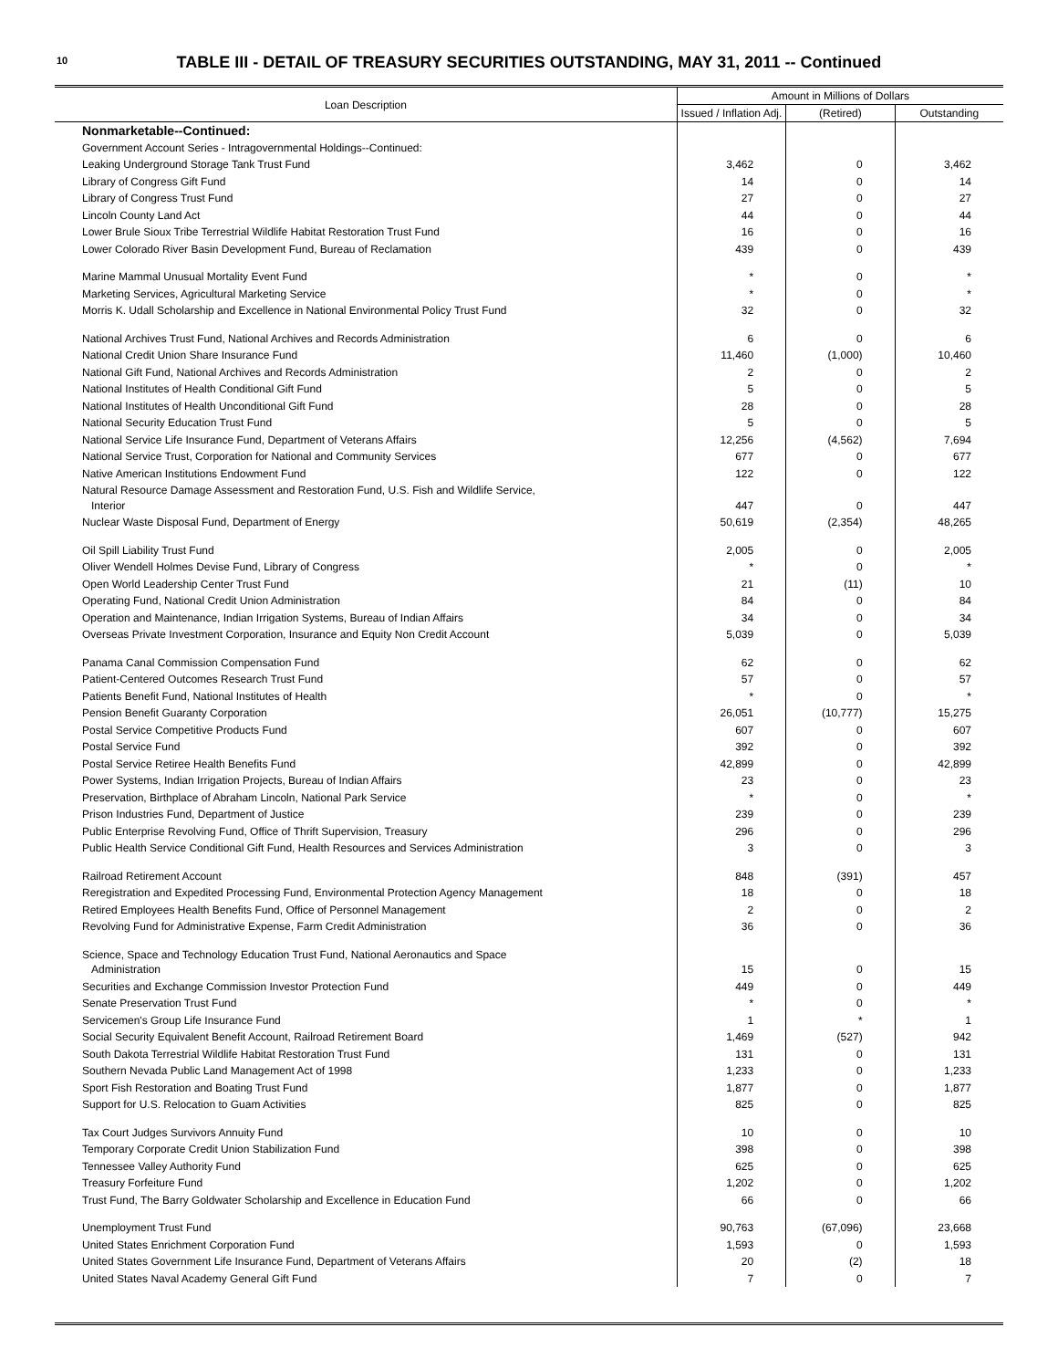10
TABLE III - DETAIL OF TREASURY SECURITIES OUTSTANDING, MAY 31, 2011 -- Continued
| Loan Description | Amount in Millions of Dollars | | |
| --- | --- | --- | --- |
| | Issued / Inflation Adj. | (Retired) | Outstanding |
| Nonmarketable--Continued: | | | |
| Government Account Series - Intragovernmental Holdings--Continued: | | | |
| Leaking Underground Storage Tank Trust Fund | 3,462 | 0 | 3,462 |
| Library of Congress Gift Fund | 14 | 0 | 14 |
| Library of Congress Trust Fund | 27 | 0 | 27 |
| Lincoln County Land Act | 44 | 0 | 44 |
| Lower Brule Sioux Tribe Terrestrial Wildlife Habitat Restoration Trust Fund | 16 | 0 | 16 |
| Lower Colorado River Basin Development Fund, Bureau of Reclamation | 439 | 0 | 439 |
| Marine Mammal Unusual Mortality Event Fund | * | 0 | * |
| Marketing Services, Agricultural Marketing Service | * | 0 | * |
| Morris K. Udall Scholarship and Excellence in National Environmental Policy Trust Fund | 32 | 0 | 32 |
| National Archives Trust Fund, National Archives and Records Administration | 6 | 0 | 6 |
| National Credit Union Share Insurance Fund | 11,460 | (1,000) | 10,460 |
| National Gift Fund, National Archives and Records Administration | 2 | 0 | 2 |
| National Institutes of Health Conditional Gift Fund | 5 | 0 | 5 |
| National Institutes of Health Unconditional Gift Fund | 28 | 0 | 28 |
| National Security Education Trust Fund | 5 | 0 | 5 |
| National Service Life Insurance Fund, Department of Veterans Affairs | 12,256 | (4,562) | 7,694 |
| National Service Trust, Corporation for National and Community Services | 677 | 0 | 677 |
| Native American Institutions Endowment Fund | 122 | 0 | 122 |
| Natural Resource Damage Assessment and Restoration Fund, U.S. Fish and Wildlife Service, Interior | 447 | 0 | 447 |
| Nuclear Waste Disposal Fund, Department of Energy | 50,619 | (2,354) | 48,265 |
| Oil Spill Liability Trust Fund | 2,005 | 0 | 2,005 |
| Oliver Wendell Holmes Devise Fund, Library of Congress | * | 0 | * |
| Open World Leadership Center Trust Fund | 21 | (11) | 10 |
| Operating Fund, National Credit Union Administration | 84 | 0 | 84 |
| Operation and Maintenance, Indian Irrigation Systems, Bureau of Indian Affairs | 34 | 0 | 34 |
| Overseas Private Investment Corporation, Insurance and Equity Non Credit Account | 5,039 | 0 | 5,039 |
| Panama Canal Commission Compensation Fund | 62 | 0 | 62 |
| Patient-Centered Outcomes Research Trust Fund | 57 | 0 | 57 |
| Patients Benefit Fund, National Institutes of Health | * | 0 | * |
| Pension Benefit Guaranty Corporation | 26,051 | (10,777) | 15,275 |
| Postal Service Competitive Products Fund | 607 | 0 | 607 |
| Postal Service Fund | 392 | 0 | 392 |
| Postal Service Retiree Health Benefits Fund | 42,899 | 0 | 42,899 |
| Power Systems, Indian Irrigation Projects, Bureau of Indian Affairs | 23 | 0 | 23 |
| Preservation, Birthplace of Abraham Lincoln, National Park Service | * | 0 | * |
| Prison Industries Fund, Department of Justice | 239 | 0 | 239 |
| Public Enterprise Revolving Fund, Office of Thrift Supervision, Treasury | 296 | 0 | 296 |
| Public Health Service Conditional Gift Fund, Health Resources and Services Administration | 3 | 0 | 3 |
| Railroad Retirement Account | 848 | (391) | 457 |
| Reregistration and Expedited Processing Fund, Environmental Protection Agency Management | 18 | 0 | 18 |
| Retired Employees Health Benefits Fund, Office of Personnel Management | 2 | 0 | 2 |
| Revolving Fund for Administrative Expense, Farm Credit Administration | 36 | 0 | 36 |
| Science, Space and Technology Education Trust Fund, National Aeronautics and Space Administration | 15 | 0 | 15 |
| Securities and Exchange Commission Investor Protection Fund | 449 | 0 | 449 |
| Senate Preservation Trust Fund | * | 0 | * |
| Servicemen's Group Life Insurance Fund | 1 | * | 1 |
| Social Security Equivalent Benefit Account, Railroad Retirement Board | 1,469 | (527) | 942 |
| South Dakota Terrestrial Wildlife Habitat Restoration Trust Fund | 131 | 0 | 131 |
| Southern Nevada Public Land Management Act of 1998 | 1,233 | 0 | 1,233 |
| Sport Fish Restoration and Boating Trust Fund | 1,877 | 0 | 1,877 |
| Support for U.S. Relocation to Guam Activities | 825 | 0 | 825 |
| Tax Court Judges Survivors Annuity Fund | 10 | 0 | 10 |
| Temporary Corporate Credit Union Stabilization Fund | 398 | 0 | 398 |
| Tennessee Valley Authority Fund | 625 | 0 | 625 |
| Treasury Forfeiture Fund | 1,202 | 0 | 1,202 |
| Trust Fund, The Barry Goldwater Scholarship and Excellence in Education Fund | 66 | 0 | 66 |
| Unemployment Trust Fund | 90,763 | (67,096) | 23,668 |
| United States Enrichment Corporation Fund | 1,593 | 0 | 1,593 |
| United States Government Life Insurance Fund, Department of Veterans Affairs | 20 | (2) | 18 |
| United States Naval Academy General Gift Fund | 7 | 0 | 7 |